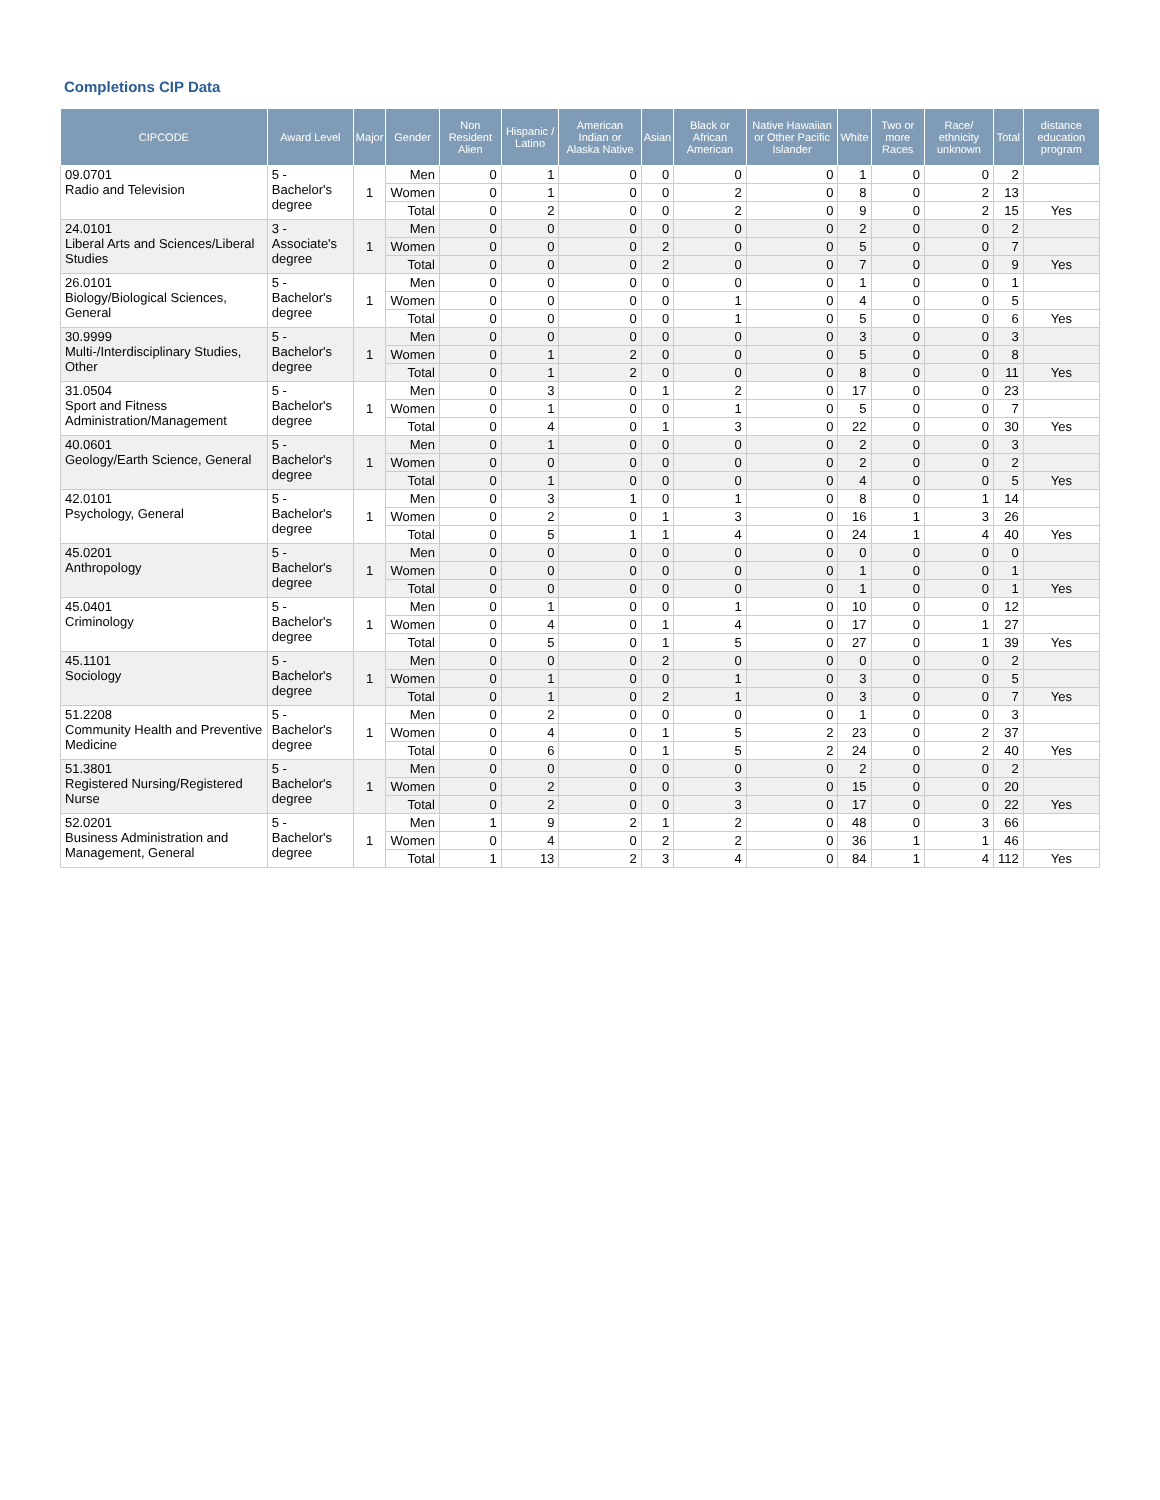Completions CIP Data
| CIPCODE | Award Level | Major | Gender | Non Resident Alien | Hispanic / Latino | American Indian or Alaska Native | Asian | Black or African American | Native Hawaiian or Other Pacific Islander | White | Two or more Races | Race/ ethnicity unknown | Total | distance education program |
| --- | --- | --- | --- | --- | --- | --- | --- | --- | --- | --- | --- | --- | --- | --- |
| 09.0701 Radio and Television | 5 - Bachelor's degree | 1 | Men | 0 | 1 | 0 | 0 | 0 | 0 | 1 | 0 | 0 | 2 | |
| | | | Women | 0 | 1 | 0 | 0 | 2 | 0 | 8 | 0 | 2 | 13 | |
| | | | Total | 0 | 2 | 0 | 0 | 2 | 0 | 9 | 0 | 2 | 15 | Yes |
| 24.0101 Liberal Arts and Sciences/Liberal Studies | 3 - Associate's degree | 1 | Men | 0 | 0 | 0 | 0 | 0 | 0 | 2 | 0 | 0 | 2 | |
| | | | Women | 0 | 0 | 0 | 2 | 0 | 0 | 5 | 0 | 0 | 7 | |
| | | | Total | 0 | 0 | 0 | 2 | 0 | 0 | 7 | 0 | 0 | 9 | Yes |
| 26.0101 Biology/Biological Sciences, General | 5 - Bachelor's degree | 1 | Men | 0 | 0 | 0 | 0 | 0 | 0 | 1 | 0 | 0 | 1 | |
| | | | Women | 0 | 0 | 0 | 0 | 1 | 0 | 4 | 0 | 0 | 5 | |
| | | | Total | 0 | 0 | 0 | 0 | 1 | 0 | 5 | 0 | 0 | 6 | Yes |
| 30.9999 Multi-/Interdisciplinary Studies, Other | 5 - Bachelor's degree | 1 | Men | 0 | 0 | 0 | 0 | 0 | 0 | 3 | 0 | 0 | 3 | |
| | | | Women | 0 | 1 | 2 | 0 | 0 | 0 | 5 | 0 | 0 | 8 | |
| | | | Total | 0 | 1 | 2 | 0 | 0 | 0 | 8 | 0 | 0 | 11 | Yes |
| 31.0504 Sport and Fitness Administration/Management | 5 - Bachelor's degree | 1 | Men | 0 | 3 | 0 | 1 | 2 | 0 | 17 | 0 | 0 | 23 | |
| | | | Women | 0 | 1 | 0 | 0 | 1 | 0 | 5 | 0 | 0 | 7 | |
| | | | Total | 0 | 4 | 0 | 1 | 3 | 0 | 22 | 0 | 0 | 30 | Yes |
| 40.0601 Geology/Earth Science, General | 5 - Bachelor's degree | 1 | Men | 0 | 1 | 0 | 0 | 0 | 0 | 2 | 0 | 0 | 3 | |
| | | | Women | 0 | 0 | 0 | 0 | 0 | 0 | 2 | 0 | 0 | 2 | |
| | | | Total | 0 | 1 | 0 | 0 | 0 | 0 | 4 | 0 | 0 | 5 | Yes |
| 42.0101 Psychology, General | 5 - Bachelor's degree | 1 | Men | 0 | 3 | 1 | 0 | 1 | 0 | 8 | 0 | 1 | 14 | |
| | | | Women | 0 | 2 | 0 | 1 | 3 | 0 | 16 | 1 | 3 | 26 | |
| | | | Total | 0 | 5 | 1 | 1 | 4 | 0 | 24 | 1 | 4 | 40 | Yes |
| 45.0201 Anthropology | 5 - Bachelor's degree | 1 | Men | 0 | 0 | 0 | 0 | 0 | 0 | 0 | 0 | 0 | 0 | |
| | | | Women | 0 | 0 | 0 | 0 | 0 | 0 | 1 | 0 | 0 | 1 | |
| | | | Total | 0 | 0 | 0 | 0 | 0 | 0 | 1 | 0 | 0 | 1 | Yes |
| 45.0401 Criminology | 5 - Bachelor's degree | 1 | Men | 0 | 1 | 0 | 0 | 1 | 0 | 10 | 0 | 0 | 12 | |
| | | | Women | 0 | 4 | 0 | 1 | 4 | 0 | 17 | 0 | 1 | 27 | |
| | | | Total | 0 | 5 | 0 | 1 | 5 | 0 | 27 | 0 | 1 | 39 | Yes |
| 45.1101 Sociology | 5 - Bachelor's degree | 1 | Men | 0 | 0 | 0 | 2 | 0 | 0 | 0 | 0 | 0 | 2 | |
| | | | Women | 0 | 1 | 0 | 0 | 1 | 0 | 3 | 0 | 0 | 5 | |
| | | | Total | 0 | 1 | 0 | 2 | 1 | 0 | 3 | 0 | 0 | 7 | Yes |
| 51.2208 Community Health and Preventive Medicine | 5 - Bachelor's degree | 1 | Men | 0 | 2 | 0 | 0 | 0 | 0 | 1 | 0 | 0 | 3 | |
| | | | Women | 0 | 4 | 0 | 1 | 5 | 2 | 23 | 0 | 2 | 37 | |
| | | | Total | 0 | 6 | 0 | 1 | 5 | 2 | 24 | 0 | 2 | 40 | Yes |
| 51.3801 Registered Nursing/Registered Nurse | 5 - Bachelor's degree | 1 | Men | 0 | 0 | 0 | 0 | 0 | 0 | 2 | 0 | 0 | 2 | |
| | | | Women | 0 | 2 | 0 | 0 | 3 | 0 | 15 | 0 | 0 | 20 | |
| | | | Total | 0 | 2 | 0 | 0 | 3 | 0 | 17 | 0 | 0 | 22 | Yes |
| 52.0201 Business Administration and Management, General | 5 - Bachelor's degree | 1 | Men | 1 | 9 | 2 | 1 | 2 | 0 | 48 | 0 | 3 | 66 | |
| | | | Women | 0 | 4 | 0 | 2 | 2 | 0 | 36 | 1 | 1 | 46 | |
| | | | Total | 1 | 13 | 2 | 3 | 4 | 0 | 84 | 1 | 4 | 112 | Yes |